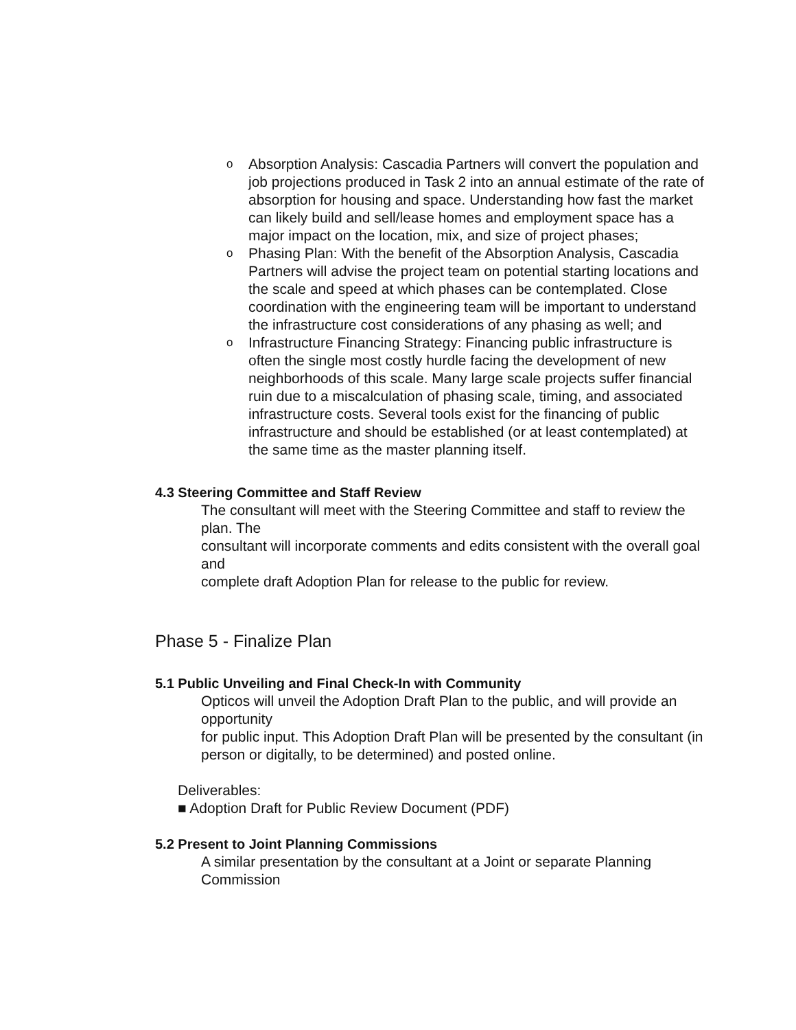o Absorption Analysis: Cascadia Partners will convert the population and job projections produced in Task 2 into an annual estimate of the rate of absorption for housing and space. Understanding how fast the market can likely build and sell/lease homes and employment space has a major impact on the location, mix, and size of project phases;
o Phasing Plan: With the benefit of the Absorption Analysis, Cascadia Partners will advise the project team on potential starting locations and the scale and speed at which phases can be contemplated. Close coordination with the engineering team will be important to understand the infrastructure cost considerations of any phasing as well; and
o Infrastructure Financing Strategy: Financing public infrastructure is often the single most costly hurdle facing the development of new neighborhoods of this scale. Many large scale projects suffer financial ruin due to a miscalculation of phasing scale, timing, and associated infrastructure costs. Several tools exist for the financing of public infrastructure and should be established (or at least contemplated) at the same time as the master planning itself.
4.3 Steering Committee and Staff Review
The consultant will meet with the Steering Committee and staff to review the plan. The
consultant will incorporate comments and edits consistent with the overall goal and
complete draft Adoption Plan for release to the public for review.
Phase 5 - Finalize Plan
5.1 Public Unveiling and Final Check-In with Community
Opticos will unveil the Adoption Draft Plan to the public, and will provide an opportunity
for public input. This Adoption Draft Plan will be presented by the consultant (in person or digitally, to be determined) and posted online.
Deliverables:
■ Adoption Draft for Public Review Document (PDF)
5.2 Present to Joint Planning Commissions
A similar presentation by the consultant at a Joint or separate Planning Commission